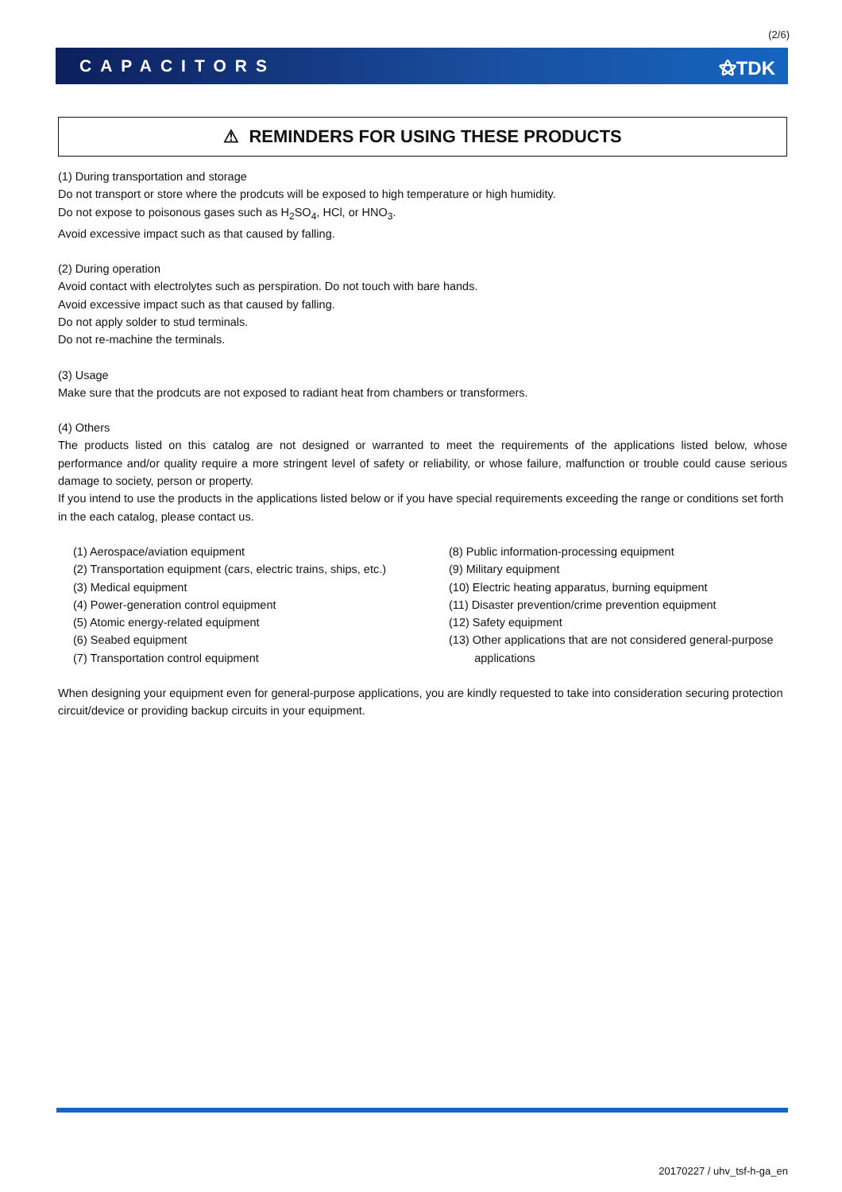(2/6)
CAPACITORS ⚝TDK
⚠ REMINDERS FOR USING THESE PRODUCTS
(1) During transportation and storage
Do not transport or store where the prodcuts will be exposed to high temperature or high humidity.
Do not expose to poisonous gases such as H<sub>2</sub>SO<sub>4</sub>, HCl, or HNO<sub>3</sub>.
Avoid excessive impact such as that caused by falling.
(2) During operation
Avoid contact with electrolytes such as perspiration. Do not touch with bare hands.
Avoid excessive impact such as that caused by falling.
Do not apply solder to stud terminals.
Do not re-machine the terminals.
(3) Usage
Make sure that the prodcuts are not exposed to radiant heat from chambers or transformers.
(4) Others
The products listed on this catalog are not designed or warranted to meet the requirements of the applications listed below, whose performance and/or quality require a more stringent level of safety or reliability, or whose failure, malfunction or trouble could cause serious damage to society, person or property.
If you intend to use the products in the applications listed below or if you have special requirements exceeding the range or conditions set forth in the each catalog, please contact us.
(1) Aerospace/aviation equipment
(2) Transportation equipment (cars, electric trains, ships, etc.)
(3) Medical equipment
(4) Power-generation control equipment
(5) Atomic energy-related equipment
(6) Seabed equipment
(7) Transportation control equipment
(8) Public information-processing equipment
(9) Military equipment
(10) Electric heating apparatus, burning equipment
(11) Disaster prevention/crime prevention equipment
(12) Safety equipment
(13) Other applications that are not considered general-purpose
applications
When designing your equipment even for general-purpose applications, you are kindly requested to take into consideration securing protection circuit/device or providing backup circuits in your equipment.
20170227 / uhv_tsf-h-ga_en